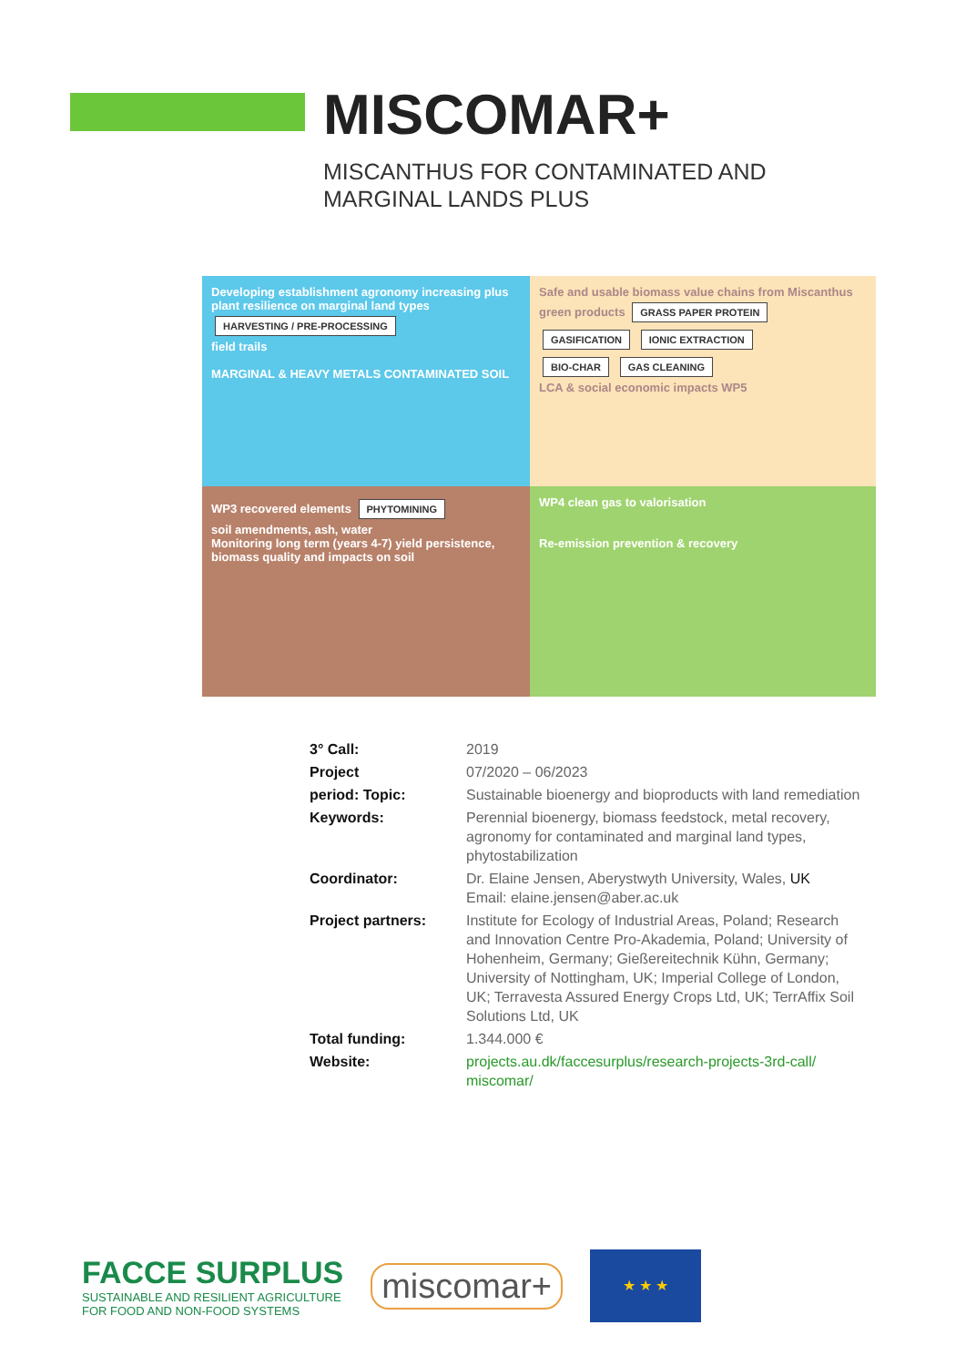MISCOMAR+
MISCANTHUS FOR CONTAMINATED AND MARGINAL LANDS PLUS
Developing establishment agronomy increasing plus plant resilience on marginal land types
HARVESTING / PRE-PROCESSING
field trails
MARGINAL & HEAVY METALS CONTAMINATED SOIL
Safe and usable biomass value chains from Miscanthus
green products GRASS PAPER PROTEIN GASIFICATION IONIC EXTRACTION
BIO-CHAR GAS CLEANING
LCA & social economic impacts WP5
WP3 recovered elements PHYTOMINING
soil amendments, ash, water
Monitoring long term (years 4-7) yield persistence, biomass quality and impacts on soil
WP4 clean gas to valorisation
Re-emission prevention & recovery
| 3° Call: | 2019 |
| Project | 07/2020 – 06/2023 |
| period: Topic: | Sustainable bioenergy and bioproducts with land remediation |
| Keywords: | Perennial bioenergy, biomass feedstock, metal recovery, agronomy for contaminated and marginal land types, phytostabilization |
| Coordinator: | Dr. Elaine Jensen, Aberystwyth University, Wales, UK Email: elaine.jensen@aber.ac.uk |
| Project partners: | Institute for Ecology of Industrial Areas, Poland; Research and Innovation Centre Pro-Akademia, Poland; University of Hohenheim, Germany; Gießereitechnik Kühn, Germany; University of Nottingham, UK; Imperial College of London, UK; Terravesta Assured Energy Crops Ltd, UK; TerrAffix Soil Solutions Ltd, UK |
| Total funding: | 1.344.000 € |
| Website: | projects.au.dk/faccesurplus/research-projects-3rd-call/ miscomar/ |
FACCE SURPLUS
SUSTAINABLE AND RESILIENT AGRICULTURE
FOR FOOD AND NON-FOOD SYSTEMS
miscomar+
★ ★ ★